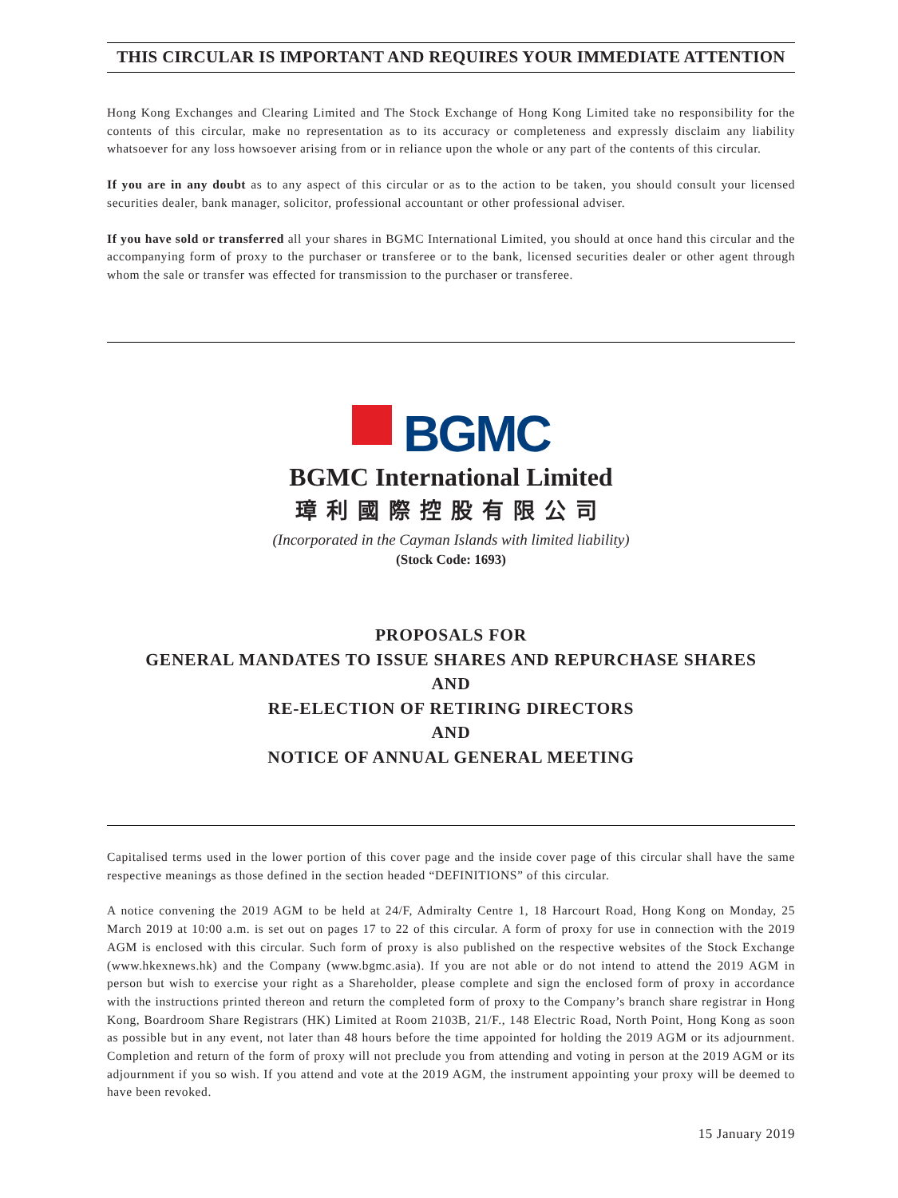THIS CIRCULAR IS IMPORTANT AND REQUIRES YOUR IMMEDIATE ATTENTION
Hong Kong Exchanges and Clearing Limited and The Stock Exchange of Hong Kong Limited take no responsibility for the contents of this circular, make no representation as to its accuracy or completeness and expressly disclaim any liability whatsoever for any loss howsoever arising from or in reliance upon the whole or any part of the contents of this circular.
If you are in any doubt as to any aspect of this circular or as to the action to be taken, you should consult your licensed securities dealer, bank manager, solicitor, professional accountant or other professional adviser.
If you have sold or transferred all your shares in BGMC International Limited, you should at once hand this circular and the accompanying form of proxy to the purchaser or transferee or to the bank, licensed securities dealer or other agent through whom the sale or transfer was effected for transmission to the purchaser or transferee.
BGMC
BGMC International Limited
璋利國際控股有限公司
(Incorporated in the Cayman Islands with limited liability)
(Stock Code: 1693)
PROPOSALS FOR
GENERAL MANDATES TO ISSUE SHARES AND REPURCHASE SHARES
AND
RE-ELECTION OF RETIRING DIRECTORS
AND
NOTICE OF ANNUAL GENERAL MEETING
Capitalised terms used in the lower portion of this cover page and the inside cover page of this circular shall have the same respective meanings as those defined in the section headed “DEFINITIONS” of this circular.
A notice convening the 2019 AGM to be held at 24/F, Admiralty Centre 1, 18 Harcourt Road, Hong Kong on Monday, 25 March 2019 at 10:00 a.m. is set out on pages 17 to 22 of this circular. A form of proxy for use in connection with the 2019 AGM is enclosed with this circular. Such form of proxy is also published on the respective websites of the Stock Exchange (www.hkexnews.hk) and the Company (www.bgmc.asia). If you are not able or do not intend to attend the 2019 AGM in person but wish to exercise your right as a Shareholder, please complete and sign the enclosed form of proxy in accordance with the instructions printed thereon and return the completed form of proxy to the Company’s branch share registrar in Hong Kong, Boardroom Share Registrars (HK) Limited at Room 2103B, 21/F., 148 Electric Road, North Point, Hong Kong as soon as possible but in any event, not later than 48 hours before the time appointed for holding the 2019 AGM or its adjournment. Completion and return of the form of proxy will not preclude you from attending and voting in person at the 2019 AGM or its adjournment if you so wish. If you attend and vote at the 2019 AGM, the instrument appointing your proxy will be deemed to have been revoked.
15 January 2019